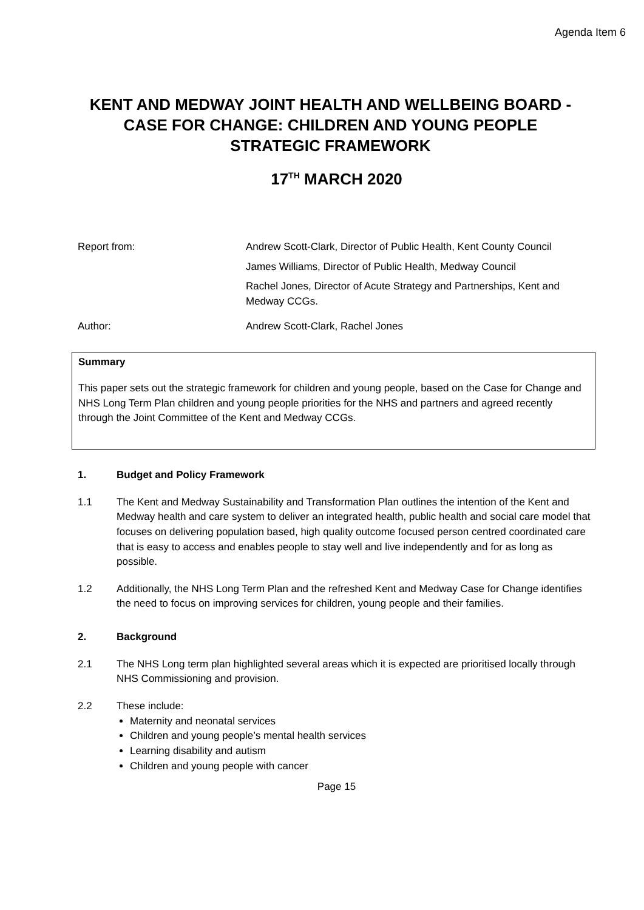Agenda Item 6
KENT AND MEDWAY JOINT HEALTH AND WELLBEING BOARD - CASE FOR CHANGE: CHILDREN AND YOUNG PEOPLE STRATEGIC FRAMEWORK
17<sup>TH</sup> MARCH 2020
Report from: Andrew Scott-Clark, Director of Public Health, Kent County Council
James Williams, Director of Public Health, Medway Council
Rachel Jones, Director of Acute Strategy and Partnerships, Kent and Medway CCGs.
Author: Andrew Scott-Clark, Rachel Jones
Summary
This paper sets out the strategic framework for children and young people, based on the Case for Change and NHS Long Term Plan children and young people priorities for the NHS and partners and agreed recently through the Joint Committee of the Kent and Medway CCGs.
1. Budget and Policy Framework
1.1 The Kent and Medway Sustainability and Transformation Plan outlines the intention of the Kent and Medway health and care system to deliver an integrated health, public health and social care model that focuses on delivering population based, high quality outcome focused person centred coordinated care that is easy to access and enables people to stay well and live independently and for as long as possible.
1.2 Additionally, the NHS Long Term Plan and the refreshed Kent and Medway Case for Change identifies the need to focus on improving services for children, young people and their families.
2. Background
2.1 The NHS Long term plan highlighted several areas which it is expected are prioritised locally through NHS Commissioning and provision.
2.2 These include:
Maternity and neonatal services
Children and young people’s mental health services
Learning disability and autism
Children and young people with cancer
Page 15